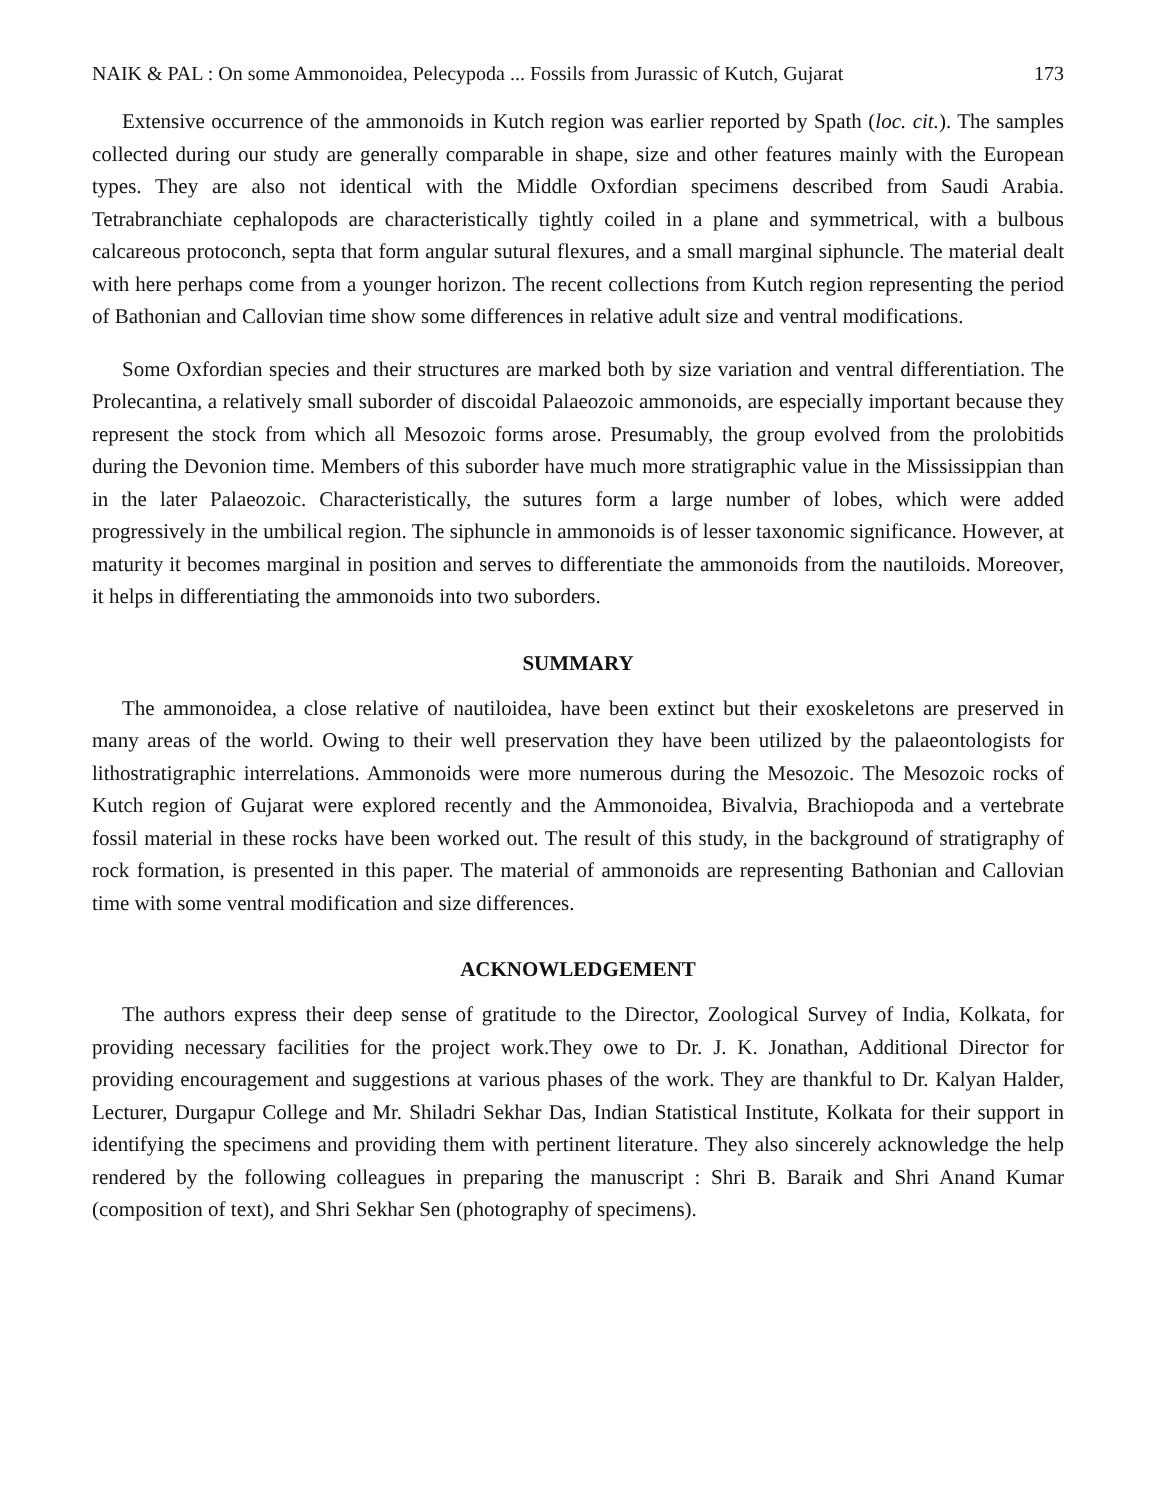NAIK & PAL : On some Ammonoidea, Pelecypoda ... Fossils from Jurassic of Kutch, Gujarat 173
Extensive occurrence of the ammonoids in Kutch region was earlier reported by Spath (loc. cit.). The samples collected during our study are generally comparable in shape, size and other features mainly with the European types. They are also not identical with the Middle Oxfordian specimens described from Saudi Arabia. Tetrabranchiate cephalopods are characteristically tightly coiled in a plane and symmetrical, with a bulbous calcareous protoconch, septa that form angular sutural flexures, and a small marginal siphuncle. The material dealt with here perhaps come from a younger horizon. The recent collections from Kutch region representing the period of Bathonian and Callovian time show some differences in relative adult size and ventral modifications.
Some Oxfordian species and their structures are marked both by size variation and ventral differentiation. The Prolecantina, a relatively small suborder of discoidal Palaeozoic ammonoids, are especially important because they represent the stock from which all Mesozoic forms arose. Presumably, the group evolved from the prolobitids during the Devonion time. Members of this suborder have much more stratigraphic value in the Mississippian than in the later Palaeozoic. Characteristically, the sutures form a large number of lobes, which were added progressively in the umbilical region. The siphuncle in ammonoids is of lesser taxonomic significance. However, at maturity it becomes marginal in position and serves to differentiate the ammonoids from the nautiloids. Moreover, it helps in differentiating the ammonoids into two suborders.
SUMMARY
The ammonoidea, a close relative of nautiloidea, have been extinct but their exoskeletons are preserved in many areas of the world. Owing to their well preservation they have been utilized by the palaeontologists for lithostratigraphic interrelations. Ammonoids were more numerous during the Mesozoic. The Mesozoic rocks of Kutch region of Gujarat were explored recently and the Ammonoidea, Bivalvia, Brachiopoda and a vertebrate fossil material in these rocks have been worked out. The result of this study, in the background of stratigraphy of rock formation, is presented in this paper. The material of ammonoids are representing Bathonian and Callovian time with some ventral modification and size differences.
ACKNOWLEDGEMENT
The authors express their deep sense of gratitude to the Director, Zoological Survey of India, Kolkata, for providing necessary facilities for the project work.They owe to Dr. J. K. Jonathan, Additional Director for providing encouragement and suggestions at various phases of the work. They are thankful to Dr. Kalyan Halder, Lecturer, Durgapur College and Mr. Shiladri Sekhar Das, Indian Statistical Institute, Kolkata for their support in identifying the specimens and providing them with pertinent literature. They also sincerely acknowledge the help rendered by the following colleagues in preparing the manuscript : Shri B. Baraik and Shri Anand Kumar (composition of text), and Shri Sekhar Sen (photography of specimens).